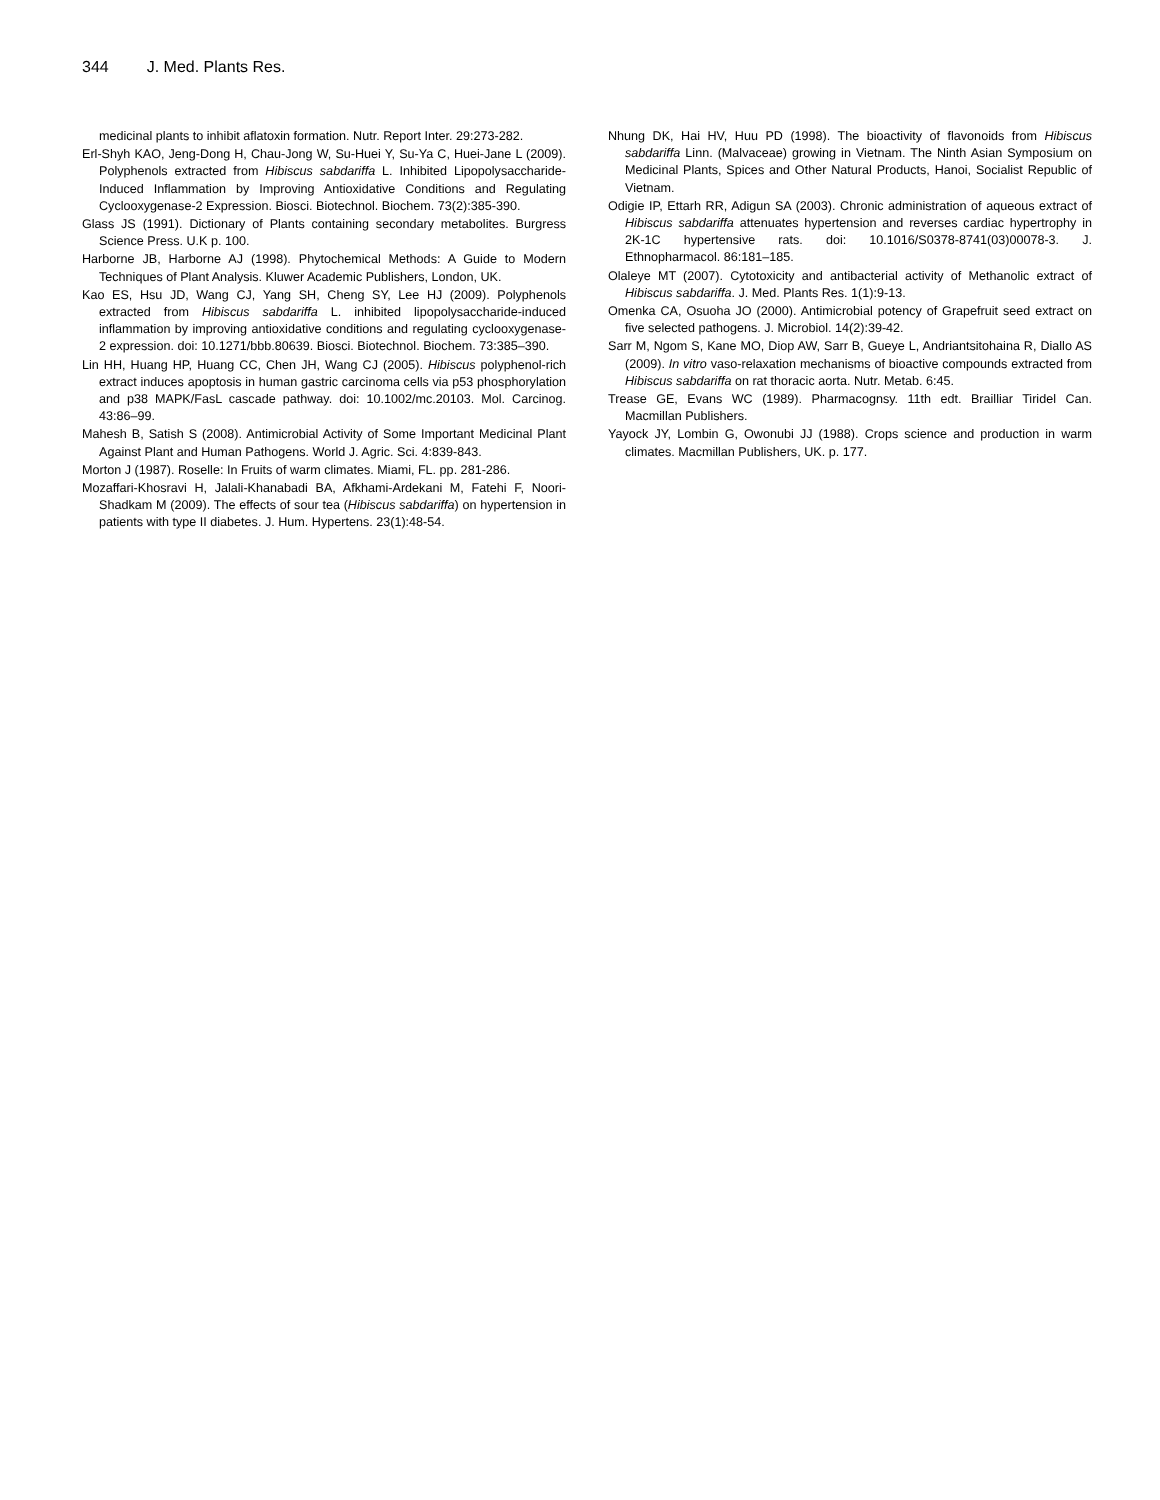344 J. Med. Plants Res.
medicinal plants to inhibit aflatoxin formation. Nutr. Report Inter. 29:273-282.
Erl-Shyh KAO, Jeng-Dong H, Chau-Jong W, Su-Huei Y, Su-Ya C, Huei-Jane L (2009). Polyphenols extracted from Hibiscus sabdariffa L. Inhibited Lipopolysaccharide-Induced Inflammation by Improving Antioxidative Conditions and Regulating Cyclooxygenase-2 Expression. Biosci. Biotechnol. Biochem. 73(2):385-390.
Glass JS (1991). Dictionary of Plants containing secondary metabolites. Burgress Science Press. U.K p. 100.
Harborne JB, Harborne AJ (1998). Phytochemical Methods: A Guide to Modern Techniques of Plant Analysis. Kluwer Academic Publishers, London, UK.
Kao ES, Hsu JD, Wang CJ, Yang SH, Cheng SY, Lee HJ (2009). Polyphenols extracted from Hibiscus sabdariffa L. inhibited lipopolysaccharide-induced inflammation by improving antioxidative conditions and regulating cyclooxygenase-2 expression. doi: 10.1271/bbb.80639. Biosci. Biotechnol. Biochem. 73:385–390.
Lin HH, Huang HP, Huang CC, Chen JH, Wang CJ (2005). Hibiscus polyphenol-rich extract induces apoptosis in human gastric carcinoma cells via p53 phosphorylation and p38 MAPK/FasL cascade pathway. doi: 10.1002/mc.20103. Mol. Carcinog. 43:86–99.
Mahesh B, Satish S (2008). Antimicrobial Activity of Some Important Medicinal Plant Against Plant and Human Pathogens. World J. Agric. Sci. 4:839-843.
Morton J (1987). Roselle: In Fruits of warm climates. Miami, FL. pp. 281-286.
Mozaffari-Khosravi H, Jalali-Khanabadi BA, Afkhami-Ardekani M, Fatehi F, Noori-Shadkam M (2009). The effects of sour tea (Hibiscus sabdariffa) on hypertension in patients with type II diabetes. J. Hum. Hypertens. 23(1):48-54.
Nhung DK, Hai HV, Huu PD (1998). The bioactivity of flavonoids from Hibiscus sabdariffa Linn. (Malvaceae) growing in Vietnam. The Ninth Asian Symposium on Medicinal Plants, Spices and Other Natural Products, Hanoi, Socialist Republic of Vietnam.
Odigie IP, Ettarh RR, Adigun SA (2003). Chronic administration of aqueous extract of Hibiscus sabdariffa attenuates hypertension and reverses cardiac hypertrophy in 2K-1C hypertensive rats. doi: 10.1016/S0378-8741(03)00078-3. J. Ethnopharmacol. 86:181–185.
Olaleye MT (2007). Cytotoxicity and antibacterial activity of Methanolic extract of Hibiscus sabdariffa. J. Med. Plants Res. 1(1):9-13.
Omenka CA, Osuoha JO (2000). Antimicrobial potency of Grapefruit seed extract on five selected pathogens. J. Microbiol. 14(2):39-42.
Sarr M, Ngom S, Kane MO, Diop AW, Sarr B, Gueye L, Andriantsitohaina R, Diallo AS (2009). In vitro vaso-relaxation mechanisms of bioactive compounds extracted from Hibiscus sabdariffa on rat thoracic aorta. Nutr. Metab. 6:45.
Trease GE, Evans WC (1989). Pharmacognsy. 11th edt. Brailliar Tiridel Can. Macmillan Publishers.
Yayock JY, Lombin G, Owonubi JJ (1988). Crops science and production in warm climates. Macmillan Publishers, UK. p. 177.